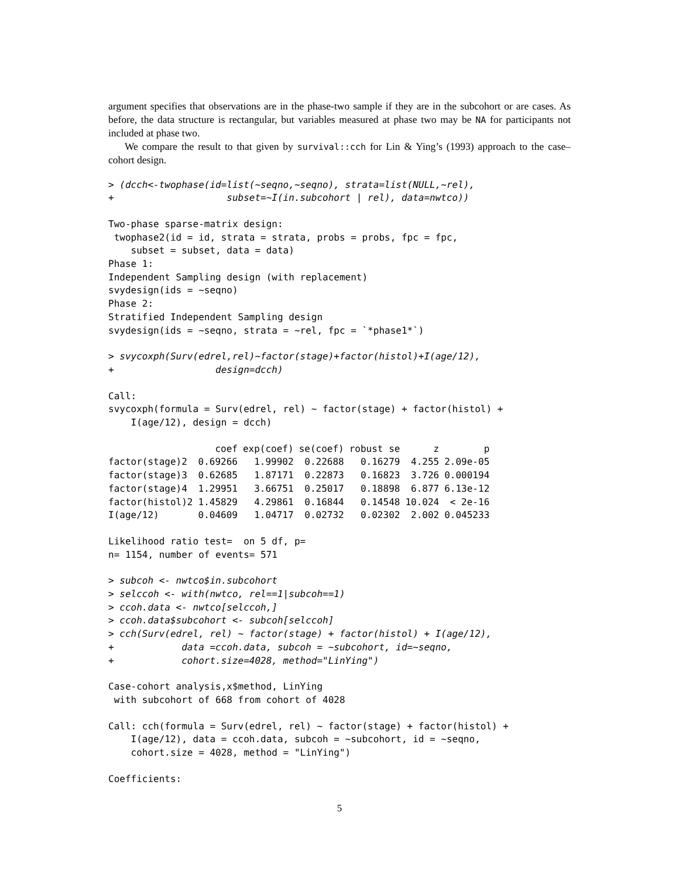argument specifies that observations are in the phase-two sample if they are in the subcohort or are cases. As before, the data structure is rectangular, but variables measured at phase two may be NA for participants not included at phase two.
We compare the result to that given by survival::cch for Lin & Ying’s (1993) approach to the case–cohort design.
> (dcch<-twophase(id=list(~seqno,~seqno), strata=list(NULL,~rel),
+                    subset=~I(in.subcohort | rel), data=nwtco))
Two-phase sparse-matrix design:
 twophase2(id = id, strata = strata, probs = probs, fpc = fpc,
    subset = subset, data = data)
Phase 1:
Independent Sampling design (with replacement)
svydesign(ids = ~seqno)
Phase 2:
Stratified Independent Sampling design
svydesign(ids = ~seqno, strata = ~rel, fpc = `*phase1*`)
> svycoxph(Surv(edrel,rel)~factor(stage)+factor(histol)+I(age/12),
+                  design=dcch)
Call:
svycoxph(formula = Surv(edrel, rel) ~ factor(stage) + factor(histol) +
    I(age/12), design = dcch)
| | coef | exp(coef) | se(coef) | robust se | z | p |
| --- | --- | --- | --- | --- | --- | --- |
| factor(stage)2 | 0.69266 | 1.99902 | 0.22688 | 0.16279 | 4.255 | 2.09e-05 |
| factor(stage)3 | 0.62685 | 1.87171 | 0.22873 | 0.16823 | 3.726 | 0.000194 |
| factor(stage)4 | 1.29951 | 3.66751 | 0.25017 | 0.18898 | 6.877 | 6.13e-12 |
| factor(histol)2 | 1.45829 | 4.29861 | 0.16844 | 0.14548 | 10.024 | < 2e-16 |
| I(age/12) | 0.04609 | 1.04717 | 0.02732 | 0.02302 | 2.002 | 0.045233 |
Likelihood ratio test=  on 5 df, p=
n= 1154, number of events= 571
> subcoh <- nwtco$in.subcohort
> selccoh <- with(nwtco, rel==1|subcoh==1)
> ccoh.data <- nwtco[selccoh,]
> ccoh.data$subcohort <- subcoh[selccoh]
> cch(Surv(edrel, rel) ~ factor(stage) + factor(histol) + I(age/12),
+            data =ccoh.data, subcoh = ~subcohort, id=~seqno,
+            cohort.size=4028, method="LinYing")
Case-cohort analysis,x$method, LinYing
 with subcohort of 668 from cohort of 4028
Call: cch(formula = Surv(edrel, rel) ~ factor(stage) + factor(histol) +
    I(age/12), data = ccoh.data, subcoh = ~subcohort, id = ~seqno,
    cohort.size = 4028, method = "LinYing")
Coefficients:
5